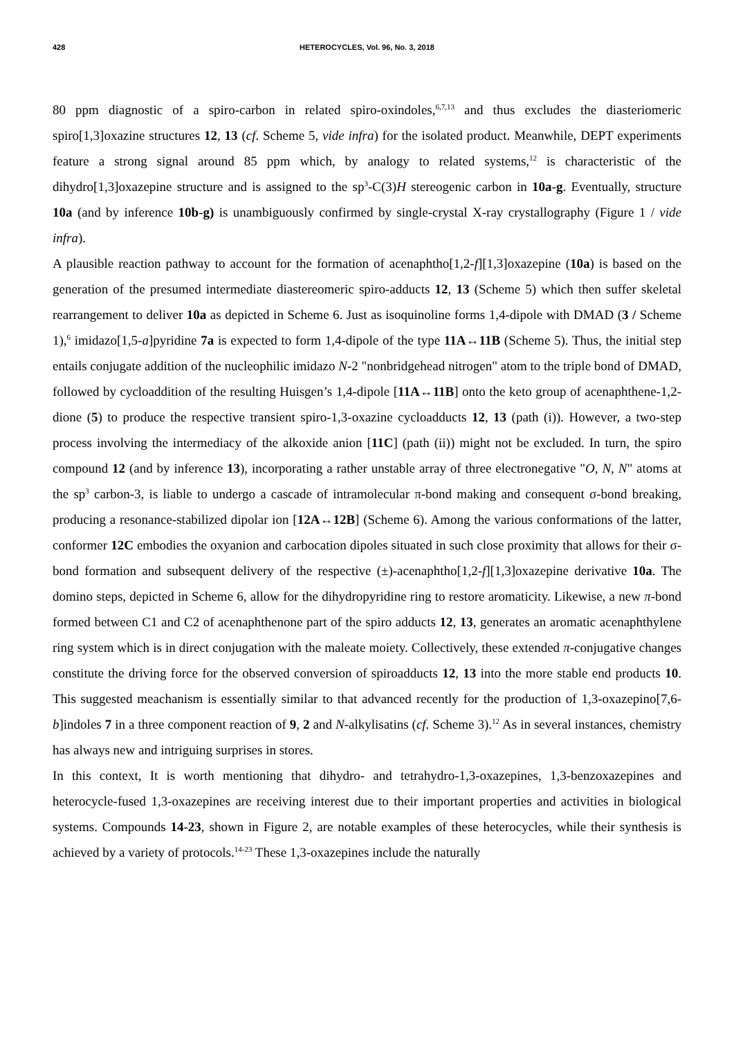428
HETEROCYCLES, Vol. 96, No. 3, 2018
80 ppm diagnostic of a spiro-carbon in related spiro-oxindoles,<sup>6,7,13</sup> and thus excludes the diasteriomeric spiro[1,3]oxazine structures 12, 13 (cf. Scheme 5, vide infra) for the isolated product. Meanwhile, DEPT experiments feature a strong signal around 85 ppm which, by analogy to related systems,<sup>12</sup> is characteristic of the dihydro[1,3]oxazepine structure and is assigned to the sp<sup>3</sup>-C(3)H stereogenic carbon in 10a-g. Eventually, structure 10a (and by inference 10b-g) is unambiguously confirmed by single-crystal X-ray crystallography (Figure 1 / vide infra).
A plausible reaction pathway to account for the formation of acenaphtho[1,2-f][1,3]oxazepine (10a) is based on the generation of the presumed intermediate diastereomeric spiro-adducts 12, 13 (Scheme 5) which then suffer skeletal rearrangement to deliver 10a as depicted in Scheme 6. Just as isoquinoline forms 1,4-dipole with DMAD (3 / Scheme 1),<sup>6</sup> imidazo[1,5-a]pyridine 7a is expected to form 1,4-dipole of the type 11A↔11B (Scheme 5). Thus, the initial step entails conjugate addition of the nucleophilic imidazo N-2 "nonbridgehead nitrogen" atom to the triple bond of DMAD, followed by cycloaddition of the resulting Huisgen’s 1,4-dipole [11A↔11B] onto the keto group of acenaphthene-1,2-dione (5) to produce the respective transient spiro-1,3-oxazine cycloadducts 12, 13 (path (i)). However, a two-step process involving the intermediacy of the alkoxide anion [11C] (path (ii)) might not be excluded. In turn, the spiro compound 12 (and by inference 13), incorporating a rather unstable array of three electronegative "O, N, N" atoms at the sp<sup>3</sup> carbon-3, is liable to undergo a cascade of intramolecular π-bond making and consequent σ-bond breaking, producing a resonance-stabilized dipolar ion [12A↔12B] (Scheme 6). Among the various conformations of the latter, conformer 12C embodies the oxyanion and carbocation dipoles situated in such close proximity that allows for their σ-bond formation and subsequent delivery of the respective (±)-acenaphtho[1,2-f][1,3]oxazepine derivative 10a. The domino steps, depicted in Scheme 6, allow for the dihydropyridine ring to restore aromaticity. Likewise, a new π-bond formed between C1 and C2 of acenaphthenone part of the spiro adducts 12, 13, generates an aromatic acenaphthylene ring system which is in direct conjugation with the maleate moiety. Collectively, these extended π-conjugative changes constitute the driving force for the observed conversion of spiroadducts 12, 13 into the more stable end products 10. This suggested meachanism is essentially similar to that advanced recently for the production of 1,3-oxazepino[7,6-b]indoles 7 in a three component reaction of 9, 2 and N-alkylisatins (cf. Scheme 3).<sup>12</sup> As in several instances, chemistry has always new and intriguing surprises in stores.
In this context, It is worth mentioning that dihydro- and tetrahydro-1,3-oxazepines, 1,3-benzoxazepines and heterocycle-fused 1,3-oxazepines are receiving interest due to their important properties and activities in biological systems. Compounds 14-23, shown in Figure 2, are notable examples of these heterocycles, while their synthesis is achieved by a variety of protocols.<sup>14-23</sup> These 1,3-oxazepines include the naturally